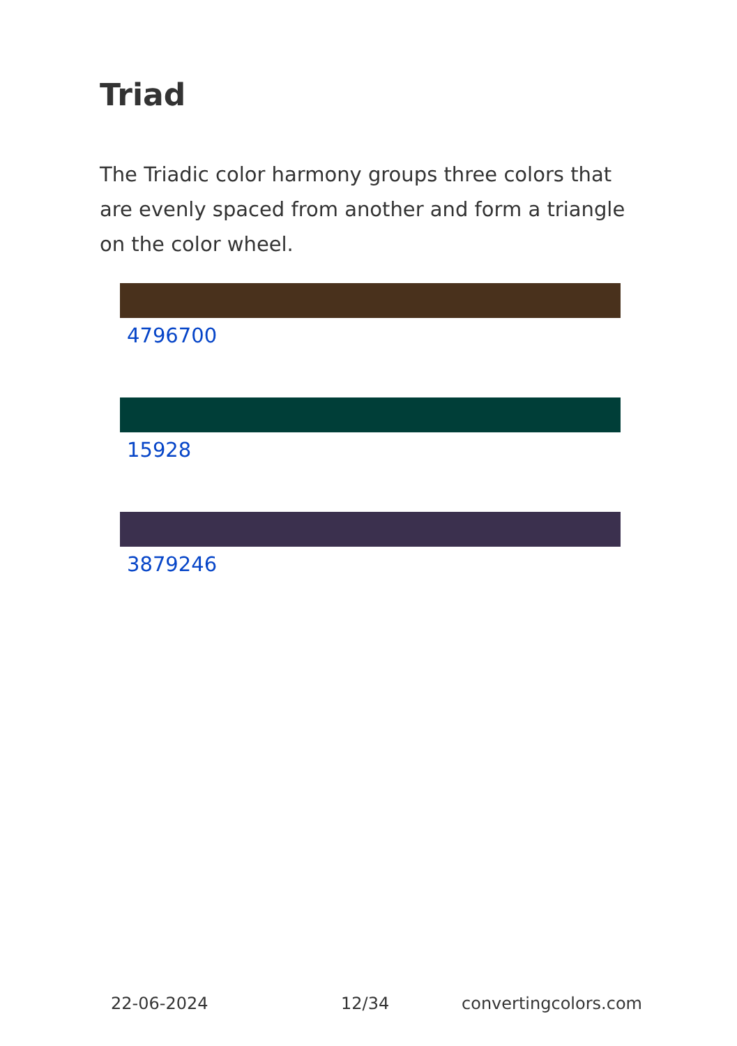Triad
The Triadic color harmony groups three colors that are evenly spaced from another and form a triangle on the color wheel.
4796700
15928
3879246
22-06-2024 12/34 convertingcolors.com